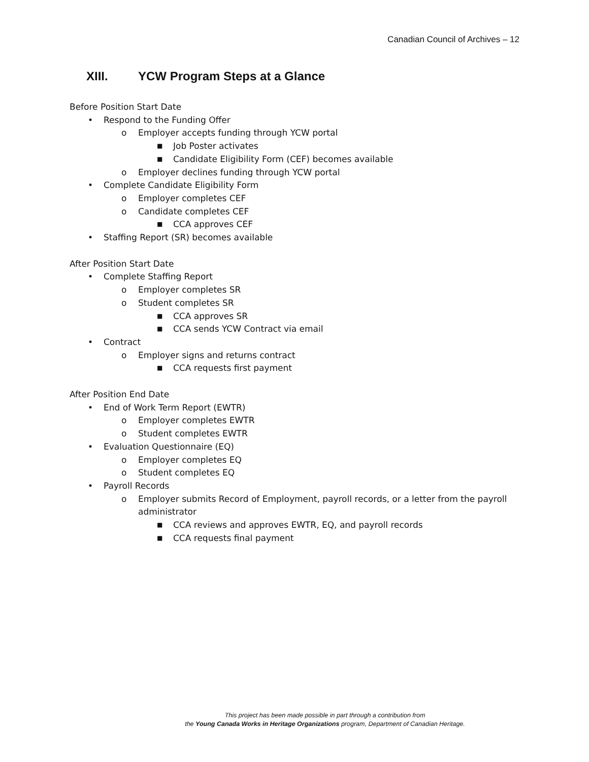Canadian Council of Archives – 12
XIII. YCW Program Steps at a Glance
Before Position Start Date
• Respond to the Funding Offer
o Employer accepts funding through YCW portal
■ Job Poster activates
■ Candidate Eligibility Form (CEF) becomes available
o Employer declines funding through YCW portal
• Complete Candidate Eligibility Form
o Employer completes CEF
o Candidate completes CEF
■ CCA approves CEF
• Staffing Report (SR) becomes available
After Position Start Date
• Complete Staffing Report
o Employer completes SR
o Student completes SR
■ CCA approves SR
■ CCA sends YCW Contract via email
• Contract
o Employer signs and returns contract
■ CCA requests first payment
After Position End Date
• End of Work Term Report (EWTR)
o Employer completes EWTR
o Student completes EWTR
• Evaluation Questionnaire (EQ)
o Employer completes EQ
o Student completes EQ
• Payroll Records
o Employer submits Record of Employment, payroll records, or a letter from the payroll administrator
■ CCA reviews and approves EWTR, EQ, and payroll records
■ CCA requests final payment
This project has been made possible in part through a contribution from
the Young Canada Works in Heritage Organizations program, Department of Canadian Heritage.